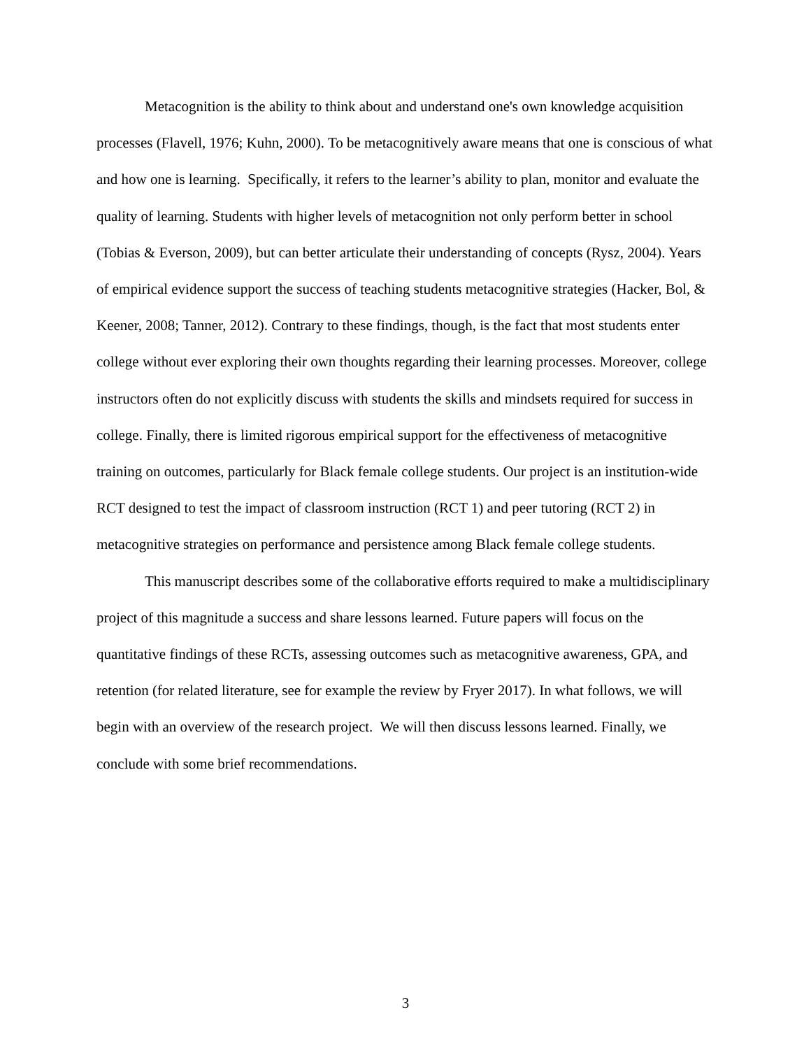Metacognition is the ability to think about and understand one's own knowledge acquisition processes (Flavell, 1976; Kuhn, 2000). To be metacognitively aware means that one is conscious of what and how one is learning. Specifically, it refers to the learner’s ability to plan, monitor and evaluate the quality of learning. Students with higher levels of metacognition not only perform better in school (Tobias & Everson, 2009), but can better articulate their understanding of concepts (Rysz, 2004). Years of empirical evidence support the success of teaching students metacognitive strategies (Hacker, Bol, & Keener, 2008; Tanner, 2012). Contrary to these findings, though, is the fact that most students enter college without ever exploring their own thoughts regarding their learning processes. Moreover, college instructors often do not explicitly discuss with students the skills and mindsets required for success in college. Finally, there is limited rigorous empirical support for the effectiveness of metacognitive training on outcomes, particularly for Black female college students. Our project is an institution-wide RCT designed to test the impact of classroom instruction (RCT 1) and peer tutoring (RCT 2) in metacognitive strategies on performance and persistence among Black female college students.
This manuscript describes some of the collaborative efforts required to make a multidisciplinary project of this magnitude a success and share lessons learned. Future papers will focus on the quantitative findings of these RCTs, assessing outcomes such as metacognitive awareness, GPA, and retention (for related literature, see for example the review by Fryer 2017). In what follows, we will begin with an overview of the research project. We will then discuss lessons learned. Finally, we conclude with some brief recommendations.
3